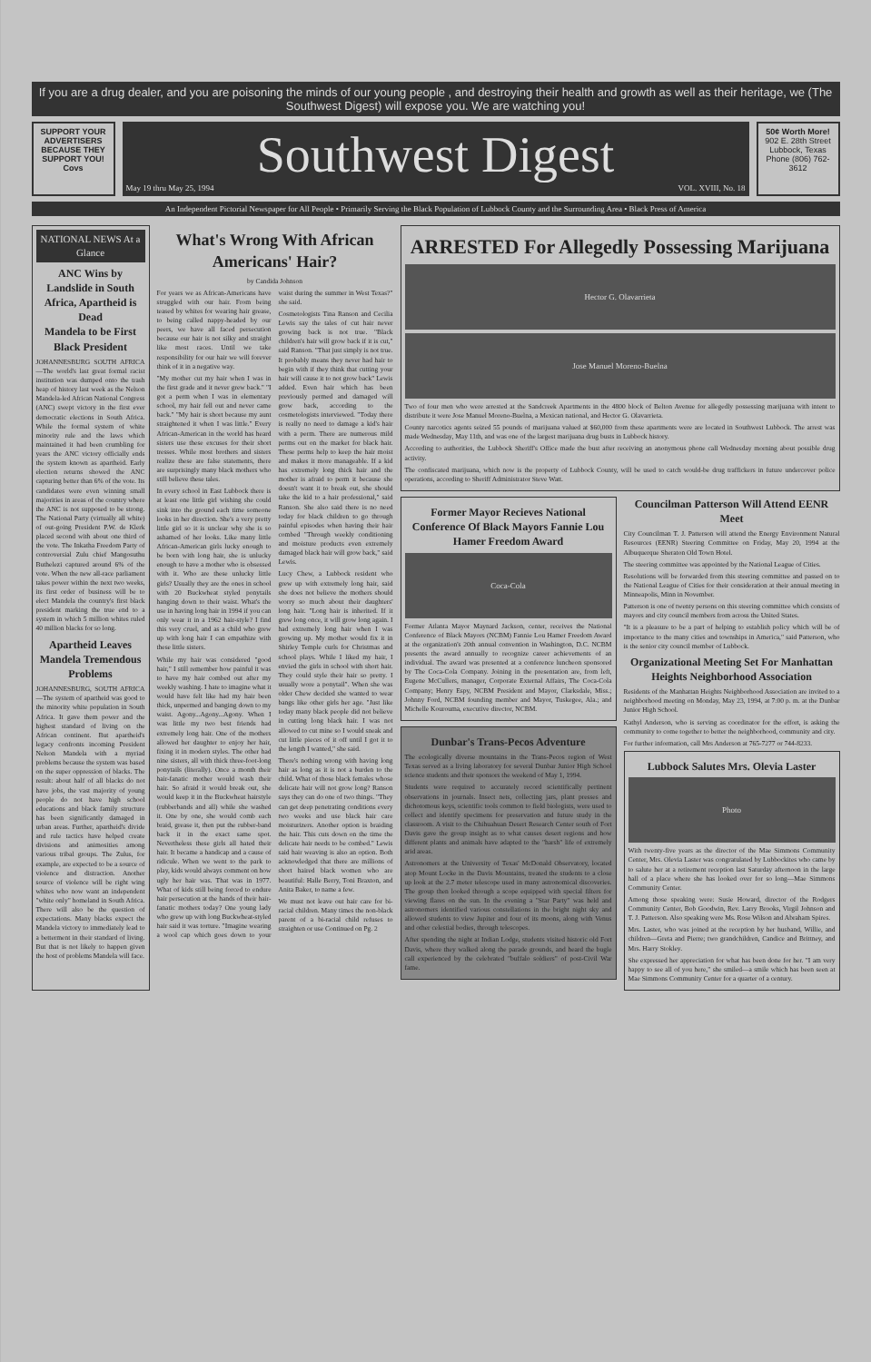If you are a drug dealer, and you are poisoning the minds of our young people , and destroying their health and growth as well as their heritage, we (The Southwest Digest) will expose you. We are watching you!
SUPPORT YOUR ADVERTISERS BECAUSE THEY SUPPORT YOU!
Covs
Southwest Digest
May 19 thru May 25, 1994 VOL. XVIII, No. 18
50¢ Worth More!
902 E. 28th Street Lubbock, Texas Phone (806) 762-3612
An Independent Pictorial Newspaper for All People • Primarily Serving the Black Population of Lubbock County and the Surrounding Area • Black Press of America
NATIONAL NEWS At a Glance
ANC Wins by Landslide in South Africa, Apartheid is Dead
Mandela to be First Black President
JOHANNESBURG SOUTH AFRICA—The world's last great formal racist institution was dumped onto the trash heap of history last week as the Nelson Mandela-led African National Congress (ANC) swept victory in the first ever democratic elections in South Africa. While the formal system of white minority rule and the laws which maintained it had been crumbling for years the ANC victory officially ends the system known as apartheid. Early election returns showed the ANC capturing better than 6% of the vote. Its candidates were even winning small majorities in areas of the country where the ANC is not supposed to be strong. The National Party (virtually all white) of out-going President P.W. de Klerk placed second with about one third of the vote. The Inkatha Freedom Party of controversial Zulu chief Mangosuthu Buthelezi captured around 6% of the vote. When the new all-race parliament takes power within the next two weeks, its first order of business will be to elect Mandela the country's first black president marking the true end to a system in which 5 million whites ruled 40 million blacks for so long.
Apartheid Leaves Mandela Tremendous Problems
JOHANNESBURG, SOUTH AFRICA—The system of apartheid was good to the minority white population in South Africa. It gave them power and the highest standard of living on the African continent. But apartheid's legacy confronts incoming President Nelson Mandela with a myriad problems because the system was based on the super oppression of blacks. The result: about half of all blacks do not have jobs, the vast majority of young people do not have high school educations and black family structure has been significantly damaged in urban areas. Further, apartheid's divide and rule tactics have helped create divisions and animosities among various tribal groups. The Zulus, for example, are expected to be a source of violence and distraction. Another source of violence will be right wing whites who now want an independent "white only" homeland in South Africa. There will also be the question of expectations. Many blacks expect the Mandela victory to immediately lead to a betterment in their standard of living. But that is not likely to happen given the host of problems Mandela will face.
What's Wrong With African Americans' Hair?
by Candida Johnson
For years we as African-Americans have struggled with our hair. From being teased by whites for wearing hair grease, to being called nappy-headed by our peers, we have all faced persecution because our hair is not silky and straight like most races. Until we take responsibility for our hair we will forever think of it in a negative way.
"My mother cut my hair when I was in the first grade and it never grew back." "I got a perm when I was in elementary school, my hair fell out and never came back." "My hair is short because my aunt straightened it when I was little." Every African-American in the world has heard sisters use these excuses for their short tresses. While most brothers and sisters realize these are false statements, there are surprisingly many black mothers who still believe these tales.
In every school in East Lubbock there is at least one little girl wishing she could sink into the ground each time someone looks in her direction. She's a very pretty little girl so it is unclear why she is so ashamed of her looks. Like many little African-American girls lucky enough to be born with long hair, she is unlucky enough to have a mother who is obsessed with it. Who are these unlucky little girls? Usually they are the ones in school with 20 Buckwheat styled ponytails hanging down to their waist. What's the use in having long hair in 1994 if you can only wear it in a 1962 hair-style? I find this very cruel, and as a child who grew up with long hair I can empathize with these little sisters.
While my hair was considered "good hair," I still remember how painful it was to have my hair combed out after my weekly washing. I hate to imagine what it would have felt like had my hair been thick, unpermed and banging down to my waist. Agony...Agony...Agony. When I was little my two best friends had extremely long hair. One of the mothers allowed her daughter to enjoy her hair, fixing it in modern styles. The other had nine sisters, all with thick three-foot-long ponytails (literally). Once a month their hair-fanatic mother would wash their hair. So afraid it would break out, she would keep it in the Buckwheat hairstyle (rubberbands and all) while she washed it. One by one, she would comb each braid, grease it, then put the rubber-band back it in the exact same spot. Nevertheless these girls all hated their hair. It became a handicap and a cause of ridicule. When we went to the park to play, kids would always comment on how ugly her hair was. That was in 1977. What of kids still being forced to endure hair persecution at the hands of their hair-fanatic mothers today? One young lady who grew up with long Buckwheat-styled hair said it was torture. "Imagine wearing a wool cap which goes down to your waist during the summer in West Texas?" she said.
Cosmetologists Tina Ranson and Cecilia Lewis say the tales of cut hair never growing back is not true. "Black children's hair will grow back if it is cut," said Ranson. "That just simply is not true. It probably means they never had hair to begin with if they think that cutting your hair will cause it to not grow back" Lewis added. Even hair which has been previously permed and damaged will grow back, according to the cosmetologists interviewed. "Today there is really no need to damage a kid's hair with a perm. There are numerous mild perms out on the market for black hair. These perms help to keep the hair moist and makes it more manageable. If a kid has extremely long thick hair and the mother is afraid to perm it because she doesn't want it to break out, she should take the kid to a hair professional," said Ranson. She also said there is no need today for black children to go through painful episodes when having their hair combed "Through weekly conditioning and moisture products even extremely damaged black hair will grow back," said Lewis.
Lucy Chew, a Lubbock resident who grew up with extremely long hair, said she does not believe the mothers should worry so much about their daughters' long hair. "Long hair is inherited. If it grew long once, it will grow long again. I had extremely long hair when I was growing up. My mother would fix it in Shirley Temple curls for Christmas and school plays. While I liked my hair, I envied the girls in school with short hair. They could style their hair so pretty. I usually wore a ponytail". When she was older Chew decided she wanted to wear bangs like other girls her age. "Just like today many black people did not believe in cutting long black hair. I was not allowed to cut mine so I would sneak and cut little pieces of it off until I got it to the length I wanted," she said.
There's nothing wrong with having long hair as long as it is not a burden to the child. What of those black females whose delicate hair will not grow long? Ranson says they can do one of two things. "They can get deep penetrating conditions every two weeks and use black hair care moisturizers. Another option is braiding the hair. This cuts down on the time the delicate hair needs to be combed." Lewis said hair weaving is also an option. Both acknowledged that there are millions of short haired black women who are beautiful: Halle Berry, Toni Braxton, and Anita Baker, to name a few.
We must not leave out hair care for bi-racial children. Many times the non-black parent of a bi-racial child refuses to straighten or use Continued on Pg. 2
ARRESTED For Allegedly Possessing Marijuana
Hector G. Olavarrieta
Jose Manuel Moreno-Buelna
Two of four men who were arrested at the Sandcreek Apartments in the 4800 block of Belton Avenue for allegedly possessing marijuana with intent to distribute it were Jose Manuel Moreno-Buelna, a Mexican national, and Hector G. Olavarrieta.
County narcotics agents seized 55 pounds of marijuana valued at $60,000 from these apartments were are located in Southwest Lubbock. The arrest was made Wednesday, May 11th, and was one of the largest marijuana drug busts in Lubbock history.
According to authorities, the Lubbock Sheriff's Office made the bust after receiving an anonymous phone call Wednesday morning about possible drug activity.
The confiscated marijuana, which now is the property of Lubbock County, will be used to catch would-be drug traffickers in future undercover police operations, according to Sheriff Administrator Steve Watt.
Former Mayor Recieves National Conference Of Black Mayors Fannie Lou Hamer Freedom Award
Coca-Cola
Former Atlanta Mayor Maynard Jackson, center, receives the National Conference of Black Mayors (NCBM) Fannie Lou Hamer Freedom Award at the organization's 20th annual convention in Washington, D.C. NCBM presents the award annually to recognize career achievements of an individual. The award was presented at a conference luncheon sponsored by The Coca-Cola Company. Joining in the presentation are, from left, Eugene McCullers, manager, Corporate External Affairs, The Coca-Cola Company; Henry Espy, NCBM President and Mayor, Clarksdale, Miss.; Johnny Ford, NCBM founding member and Mayor, Tuskegee, Ala.; and Michelle Kourouma, executive director, NCBM.
Dunbar's Trans-Pecos Adventure
The ecologically diverse mountains in the Trans-Pecos region of West Texas served as a living laboratory for several Dunbar Junior High School science students and their sponsors the weekend of May 1, 1994.
Students were required to accurately record scientifically pertinent observations in journals. Insect nets, collecting jars, plant presses and dichotomous keys, scientific tools common to field biologists, were used to collect and identify specimens for preservation and future study in the classroom. A visit to the Chihuahuan Desert Research Center south of Fort Davis gave the group insight as to what causes desert regions and how different plants and animals have adapted to the "harsh" life of extremely arid areas.
Astronomers at the University of Texas' McDonald Observatory, located atop Mount Locke in the Davis Mountains, treated the students to a close up look at the 2.7 meter telescope used in many astronomical discoveries. The group then looked through a scope equipped with special filters for viewing flares on the sun. In the evening a "Star Party" was held and astronomers identified various constellations in the bright night sky and allowed students to view Jupiter and four of its moons, along with Venus and other celestial bodies, through telescopes.
After spending the night at Indian Lodge, students visited historic old Fort Davis, where they walked along the parade grounds, and heard the bugle call experienced by the celebrated "buffalo soldiers" of post-Civil War fame.
Councilman Patterson Will Attend EENR Meet
City Councilman T. J. Patterson will attend the Energy Environment Natural Resources (EENR) Steering Committee on Friday, May 20, 1994 at the Albuquerque Sheraton Old Town Hotel.
The steering committee was appointed by the National League of Cities.
Resolutions will be forwarded from this steering committee and passed on to the National League of Cities for their consideration at their annual meeting in Minneapolis, Minn in November.
Patterson is one of twenty persons on this steering committee which consists of mayors and city council members from across the United States.
"It is a pleasure to be a part of helping to establish policy which will be of importance to the many cities and townships in America," said Patterson, who is the senior city council member of Lubbock.
Organizational Meeting Set For Manhattan Heights Neighborhood Association
Residents of the Manhattan Heights Neighborhood Association are invited to a neighborhood meeting on Monday, May 23, 1994, at 7:00 p. m. at the Dunbar Junior High School.
Kathyl Anderson, who is serving as coordinator for the effort, is asking the community to come together to better the neighborhood, community and city.
For further information, call Mrs Anderson at 765-7277 or 744-8233.
Lubbock Salutes Mrs. Olevia Laster
Photo
With twenty-five years as the director of the Mae Simmons Community Center, Mrs. Olevia Laster was congratulated by Lubbockites who came by to salute her at a retirement reception last Saturday afternoon in the large hall of a place where she has looked over for so long—Mae Simmons Community Center.
Among those speaking were: Susie Howard, director of the Rodgers Community Center, Bob Goodwin, Rev. Larry Brooks, Virgil Johnson and T. J. Patterson. Also speaking were Ms. Rose Wilson and Abraham Spires.
Mrs. Laster, who was joined at the reception by her husband, Willie, and children—Greta and Pierre; two grandchildren, Candice and Brittney, and Mrs. Harry Stokley.
She expressed her appreciation for what has been done for her. "I am very happy to see all of you here," she smiled—a smile which has been seen at Mae Simmons Community Center for a quarter of a century.